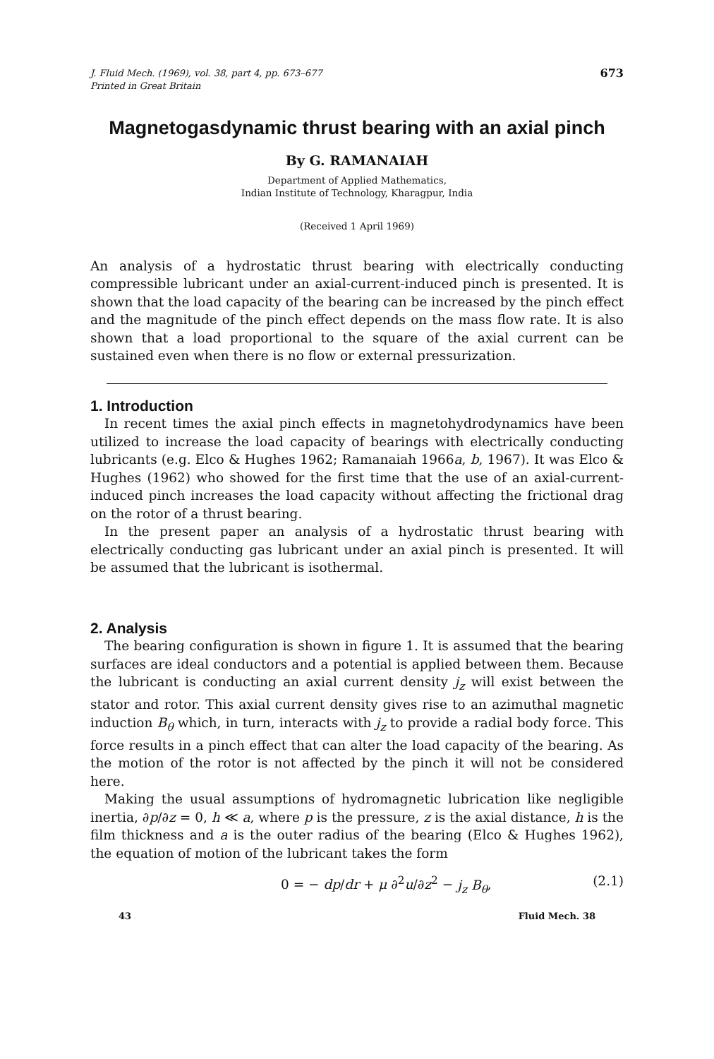J. Fluid Mech. (1969), vol. 38, part 4, pp. 673–677
Printed in Great Britain
673
Magnetogasdynamic thrust bearing with an axial pinch
By G. RAMANAIAH
Department of Applied Mathematics,
Indian Institute of Technology, Kharagpur, India
(Received 1 April 1969)
An analysis of a hydrostatic thrust bearing with electrically conducting compressible lubricant under an axial-current-induced pinch is presented. It is shown that the load capacity of the bearing can be increased by the pinch effect and the magnitude of the pinch effect depends on the mass flow rate. It is also shown that a load proportional to the square of the axial current can be sustained even when there is no flow or external pressurization.
1. Introduction
In recent times the axial pinch effects in magnetohydrodynamics have been utilized to increase the load capacity of bearings with electrically conducting lubricants (e.g. Elco & Hughes 1962; Ramanaiah 1966a, b, 1967). It was Elco & Hughes (1962) who showed for the first time that the use of an axial-current-induced pinch increases the load capacity without affecting the frictional drag on the rotor of a thrust bearing.
In the present paper an analysis of a hydrostatic thrust bearing with electrically conducting gas lubricant under an axial pinch is presented. It will be assumed that the lubricant is isothermal.
2. Analysis
The bearing configuration is shown in figure 1. It is assumed that the bearing surfaces are ideal conductors and a potential is applied between them. Because the lubricant is conducting an axial current density j<sub>z</sub> will exist between the stator and rotor. This axial current density gives rise to an azimuthal magnetic induction B<sub>θ</sub> which, in turn, interacts with j<sub>z</sub> to provide a radial body force. This force results in a pinch effect that can alter the load capacity of the bearing. As the motion of the rotor is not affected by the pinch it will not be considered here.
Making the usual assumptions of hydromagnetic lubrication like negligible inertia, ∂p/∂z = 0, h ≪ a, where p is the pressure, z is the axial distance, h is the film thickness and a is the outer radius of the bearing (Elco & Hughes 1962), the equation of motion of the lubricant takes the form
0 = − dp/dr + μ ∂<sup>2</sup>u/∂z<sup>2</sup> − j<sub>z</sub> B<sub>θ</sub>, (2.1)
43 Fluid Mech. 38